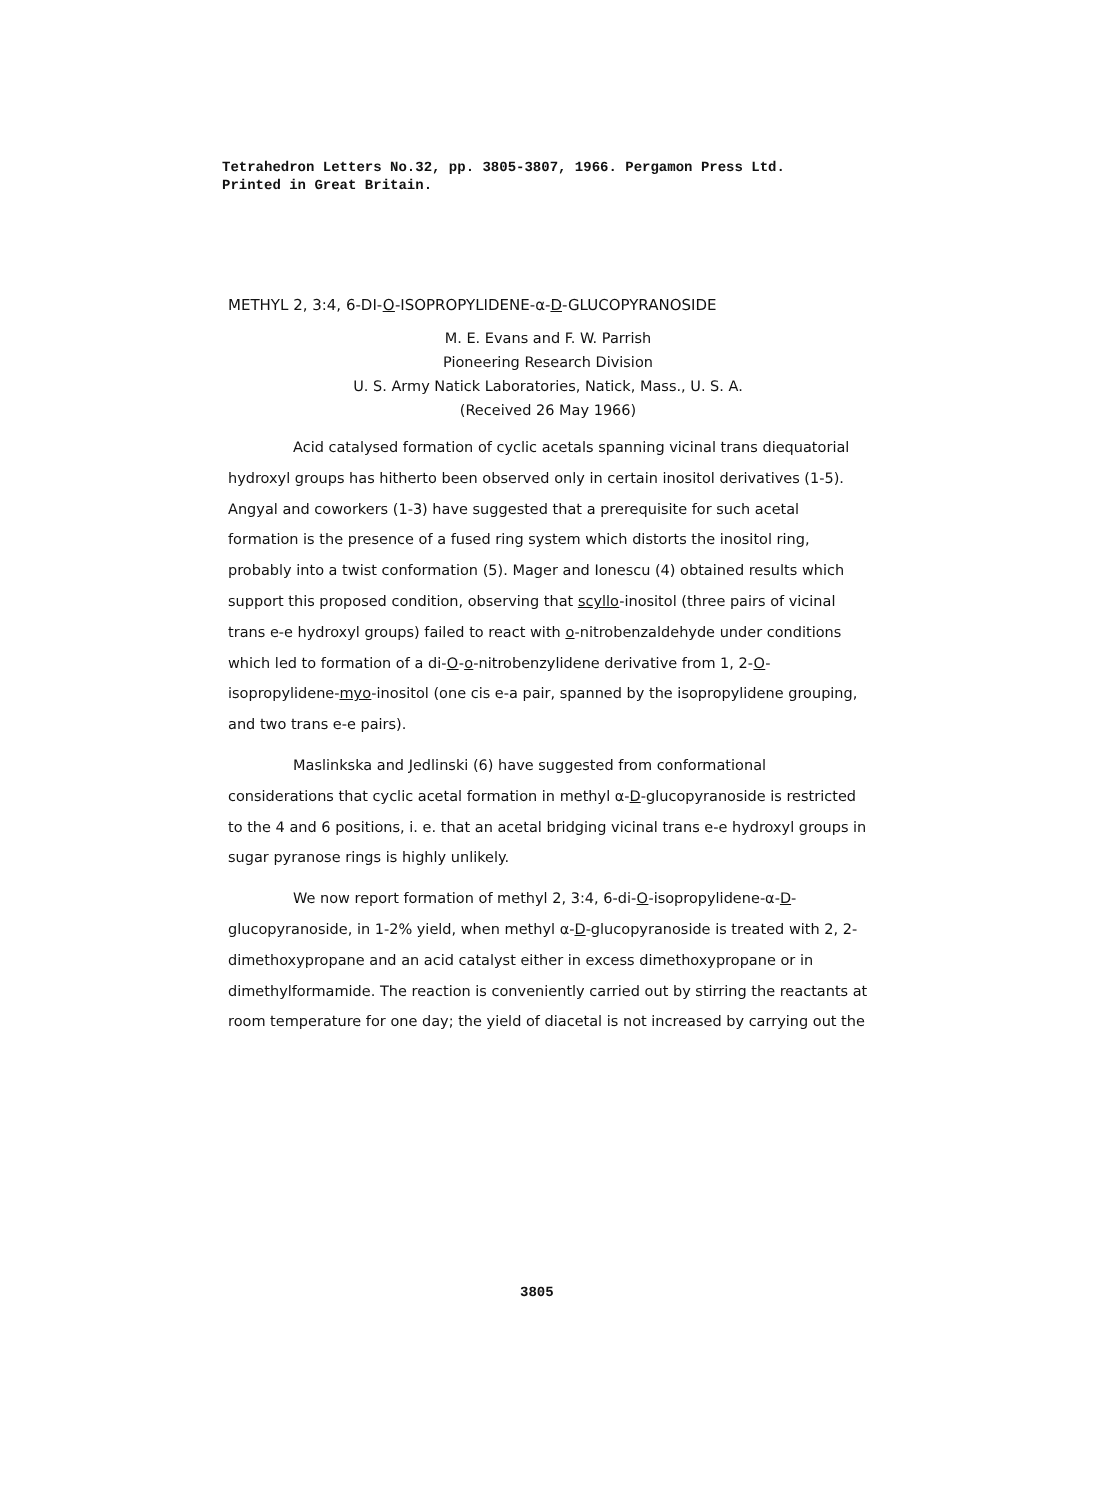Tetrahedron Letters No.32, pp. 3805-3807, 1966. Pergamon Press Ltd.
Printed in Great Britain.
METHYL 2, 3:4, 6-DI-O-ISOPROPYLIDENE-α-D-GLUCOPYRANOSIDE
M. E. Evans and F. W. Parrish
Pioneering Research Division
U. S. Army Natick Laboratories, Natick, Mass., U. S. A.
(Received 26 May 1966)
Acid catalysed formation of cyclic acetals spanning vicinal trans diequatorial hydroxyl groups has hitherto been observed only in certain inositol derivatives (1-5). Angyal and coworkers (1-3) have suggested that a prerequisite for such acetal formation is the presence of a fused ring system which distorts the inositol ring, probably into a twist conformation (5). Mager and Ionescu (4) obtained results which support this proposed condition, observing that scyllo-inositol (three pairs of vicinal trans e-e hydroxyl groups) failed to react with o-nitrobenzaldehyde under conditions which led to formation of a di-O-o-nitrobenzylidene derivative from 1, 2-O-isopropylidene-myo-inositol (one cis e-a pair, spanned by the isopropylidene grouping, and two trans e-e pairs).
Maslinkska and Jedlinski (6) have suggested from conformational considerations that cyclic acetal formation in methyl α-D-glucopyranoside is restricted to the 4 and 6 positions, i. e. that an acetal bridging vicinal trans e-e hydroxyl groups in sugar pyranose rings is highly unlikely.
We now report formation of methyl 2, 3:4, 6-di-O-isopropylidene-α-D-glucopyranoside, in 1-2% yield, when methyl α-D-glucopyranoside is treated with 2, 2-dimethoxypropane and an acid catalyst either in excess dimethoxypropane or in dimethylformamide. The reaction is conveniently carried out by stirring the reactants at room temperature for one day; the yield of diacetal is not increased by carrying out the
3805